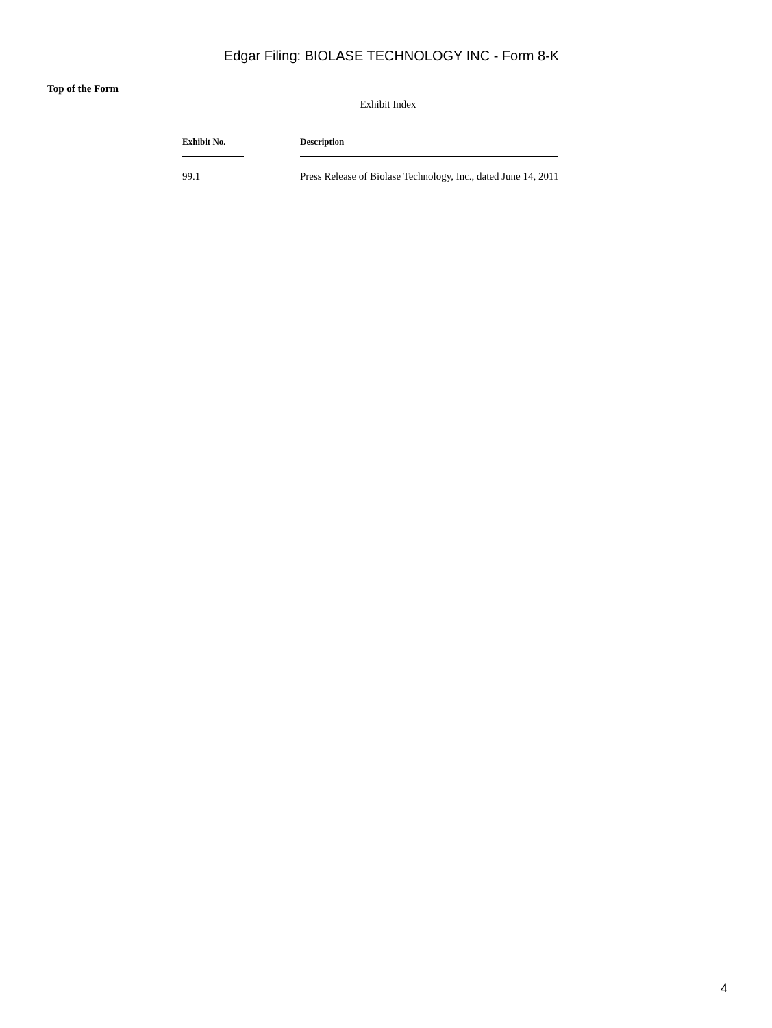Edgar Filing: BIOLASE TECHNOLOGY INC - Form 8-K
Top of the Form
Exhibit Index
| Exhibit No. | Description |
| --- | --- |
| 99.1 | Press Release of Biolase Technology, Inc., dated June 14, 2011 |
4